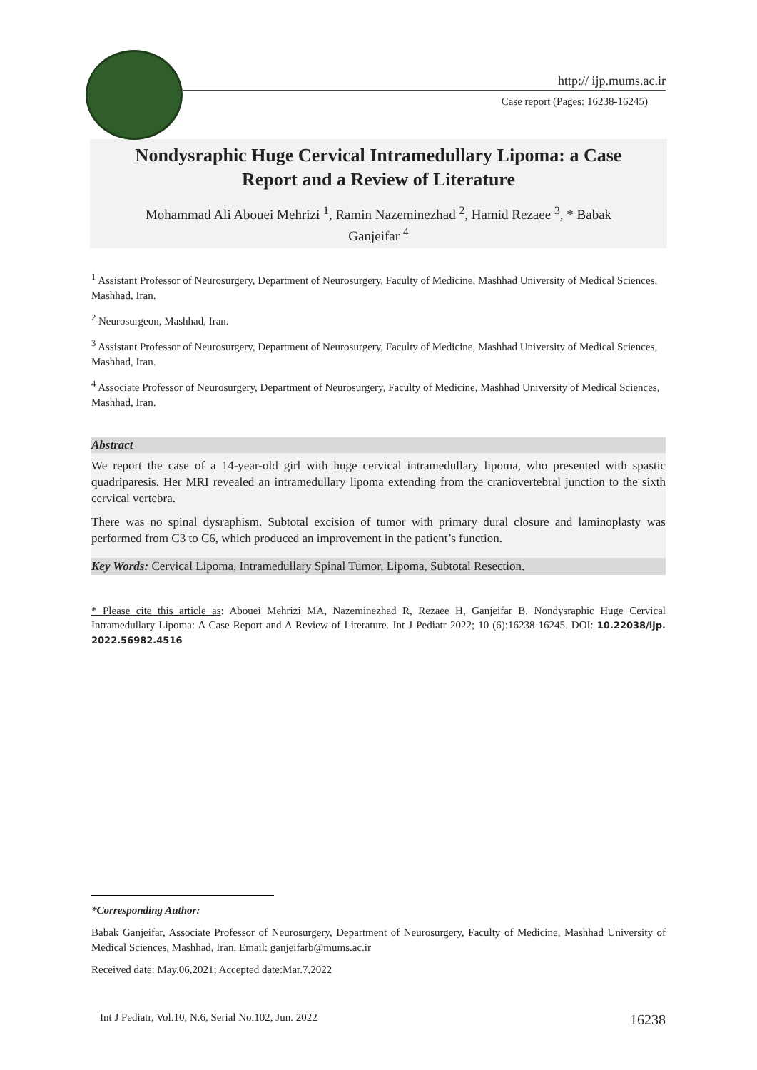http:// ijp.mums.ac.ir
Case report (Pages: 16238-16245)
Nondysraphic Huge Cervical Intramedullary Lipoma: a Case
Report and a Review of Literature
Mohammad Ali Abouei Mehrizi <sup>1</sup>, Ramin Nazeminezhad <sup>2</sup>, Hamid Rezaee <sup>3</sup>, * Babak
Ganjeifar <sup>4</sup>
<sup>1</sup> Assistant Professor of Neurosurgery, Department of Neurosurgery, Faculty of Medicine, Mashhad University of Medical Sciences, Mashhad, Iran.
<sup>2</sup> Neurosurgeon, Mashhad, Iran.
<sup>3</sup> Assistant Professor of Neurosurgery, Department of Neurosurgery, Faculty of Medicine, Mashhad University of Medical Sciences, Mashhad, Iran.
<sup>4</sup> Associate Professor of Neurosurgery, Department of Neurosurgery, Faculty of Medicine, Mashhad University of Medical Sciences, Mashhad, Iran.
Abstract
We report the case of a 14-year-old girl with huge cervical intramedullary lipoma, who presented with spastic quadriparesis. Her MRI revealed an intramedullary lipoma extending from the craniovertebral junction to the sixth cervical vertebra.
There was no spinal dysraphism. Subtotal excision of tumor with primary dural closure and laminoplasty was performed from C3 to C6, which produced an improvement in the patient’s function.
Key Words: Cervical Lipoma, Intramedullary Spinal Tumor, Lipoma, Subtotal Resection.
* Please cite this article as: Abouei Mehrizi MA, Nazeminezhad R, Rezaee H, Ganjeifar B. Nondysraphic Huge Cervical Intramedullary Lipoma: A Case Report and A Review of Literature. Int J Pediatr 2022; 10 (6):16238-16245. DOI: 10.22038/ijp. 2022.56982.4516
*Corresponding Author:
Babak Ganjeifar, Associate Professor of Neurosurgery, Department of Neurosurgery, Faculty of Medicine, Mashhad University of Medical Sciences, Mashhad, Iran. Email: ganjeifarb@mums.ac.ir
Received date: May.06,2021; Accepted date:Mar.7,2022
Int J Pediatr, Vol.10, N.6, Serial No.102, Jun. 2022 16238